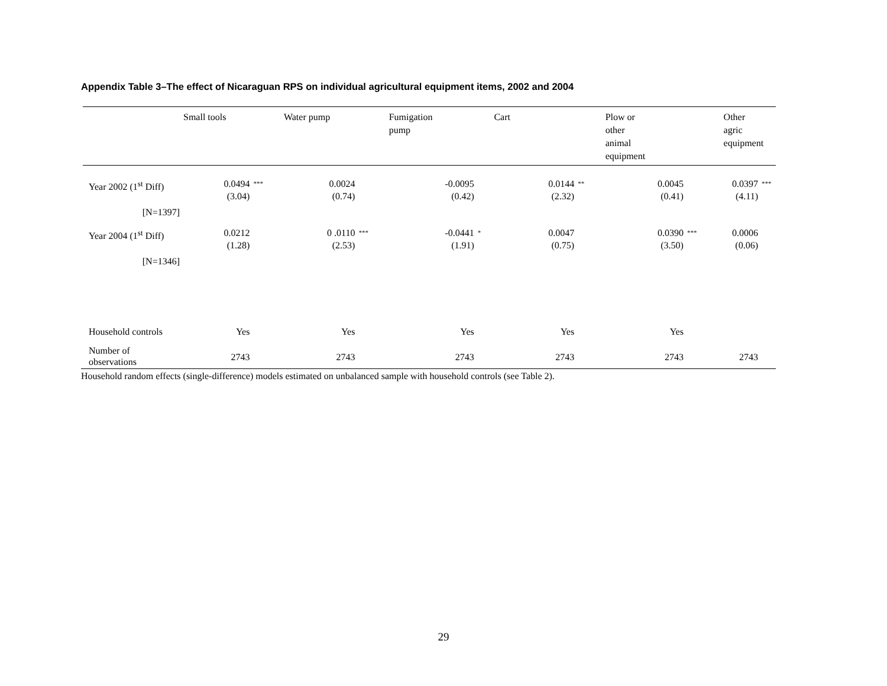Appendix Table 3–The effect of Nicaraguan RPS on individual agricultural equipment items, 2002 and 2004
| | Small tools | | Water pump | | Fumigation pump | | Cart | | Plow or other animal equipment | | Other agric equipment | |
| --- | --- | --- | --- | --- | --- | --- | --- | --- | --- | --- | --- | --- |
| Year 2002 (1<sup>st</sup> Diff) | 0.0494 (3.04) | *** | 0.0024 (0.74) | | -0.0095 (0.42) | | 0.0144 (2.32) | ** | 0.0045 (0.41) | | 0.0397 (4.11) | *** |
| [N=1397] | | | | | | | | | | | | |
| Year 2004 (1<sup>st</sup> Diff) | 0.0212 (1.28) | | 0 .0110 (2.53) | *** | -0.0441 (1.91) | * | 0.0047 (0.75) | | 0.0390 (3.50) | *** | 0.0006 (0.06) | |
| [N=1346] | | | | | | | | | | | | |
| Household controls | Yes | | Yes | | Yes | | Yes | | Yes | | | |
| Number of observations | 2743 | | 2743 | | 2743 | | 2743 | | 2743 | | 2743 | |
Household random effects (single-difference) models estimated on unbalanced sample with household controls (see Table 2).
29